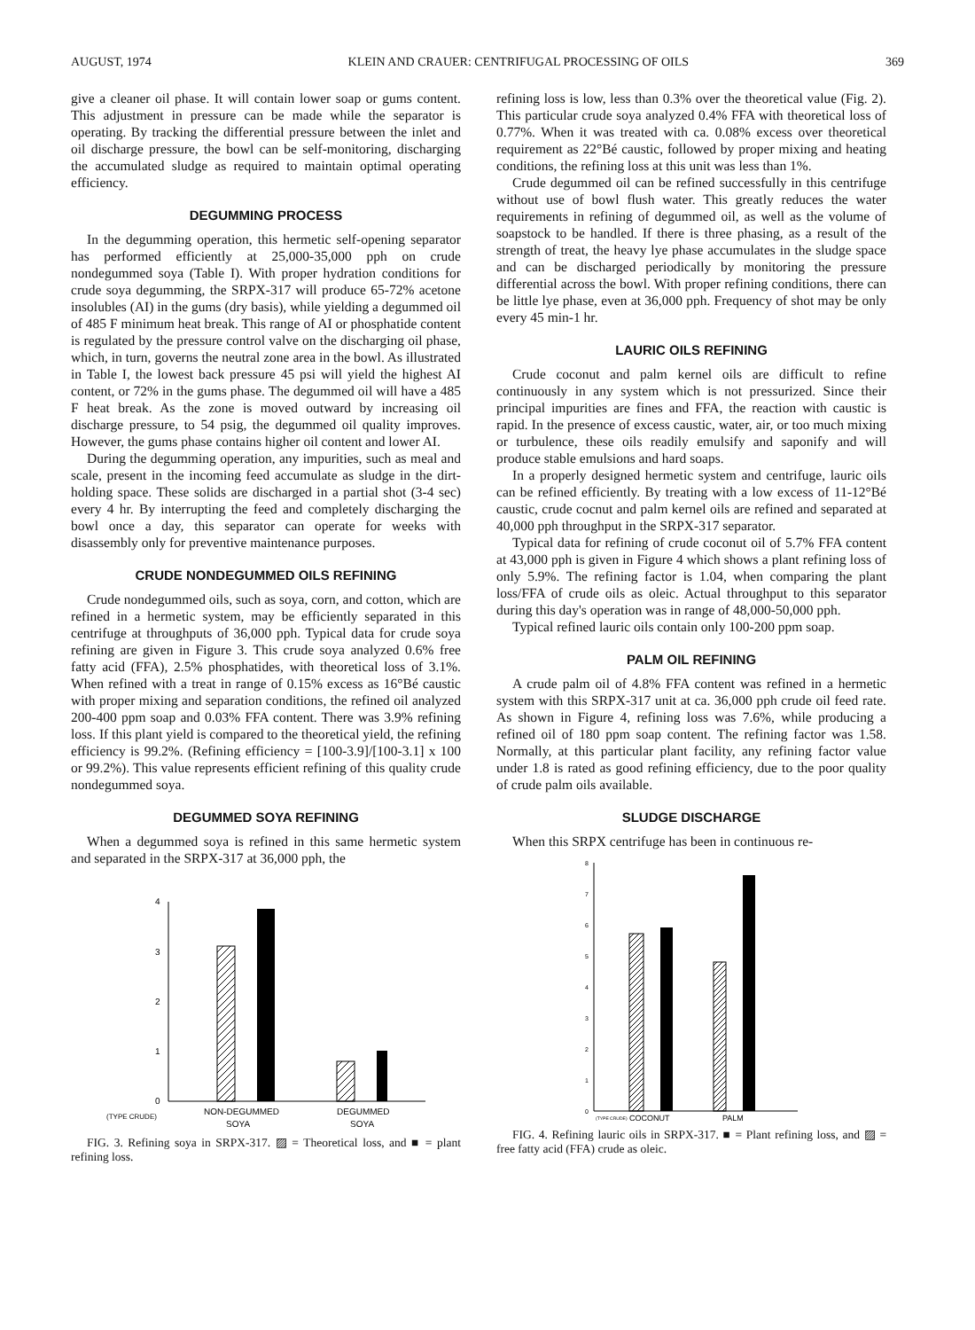AUGUST, 1974 KLEIN AND CRAUER: CENTRIFUGAL PROCESSING OF OILS 369
give a cleaner oil phase. It will contain lower soap or gums content. This adjustment in pressure can be made while the separator is operating. By tracking the differential pressure between the inlet and oil discharge pressure, the bowl can be self-monitoring, discharging the accumulated sludge as required to maintain optimal operating efficiency.
DEGUMMING PROCESS
In the degumming operation, this hermetic self-opening separator has performed efficiently at 25,000-35,000 pph on crude nondegummed soya (Table I). With proper hydration conditions for crude soya degumming, the SRPX-317 will produce 65-72% acetone insolubles (AI) in the gums (dry basis), while yielding a degummed oil of 485 F minimum heat break. This range of AI or phosphatide content is regulated by the pressure control valve on the discharging oil phase, which, in turn, governs the neutral zone area in the bowl. As illustrated in Table I, the lowest back pressure 45 psi will yield the highest AI content, or 72% in the gums phase. The degummed oil will have a 485 F heat break. As the zone is moved outward by increasing oil discharge pressure, to 54 psig, the degummed oil quality improves. However, the gums phase contains higher oil content and lower AI.
During the degumming operation, any impurities, such as meal and scale, present in the incoming feed accumulate as sludge in the dirt-holding space. These solids are discharged in a partial shot (3-4 sec) every 4 hr. By interrupting the feed and completely discharging the bowl once a day, this separator can operate for weeks with disassembly only for preventive maintenance purposes.
CRUDE NONDEGUMMED OILS REFINING
Crude nondegummed oils, such as soya, corn, and cotton, which are refined in a hermetic system, may be efficiently separated in this centrifuge at throughputs of 36,000 pph. Typical data for crude soya refining are given in Figure 3. This crude soya analyzed 0.6% free fatty acid (FFA), 2.5% phosphatides, with theoretical loss of 3.1%. When refined with a treat in range of 0.15% excess as 16°Bé caustic with proper mixing and separation conditions, the refined oil analyzed 200-400 ppm soap and 0.03% FFA content. There was 3.9% refining loss. If this plant yield is compared to the theoretical yield, the refining efficiency is 99.2%. (Refining efficiency = [100-3.9]/[100-3.1] x 100 or 99.2%). This value represents efficient refining of this quality crude nondegummed soya.
DEGUMMED SOYA REFINING
When a degummed soya is refined in this same hermetic system and separated in the SRPX-317 at 36,000 pph, the
4
3
2
1
0
(TYPE CRUDE)
NON-DEGUMMED
SOYA
DEGUMMED
SOYA
FIG. 3. Refining soya in SRPX-317. ▨ = Theoretical loss, and ■ = plant refining loss.
refining loss is low, less than 0.3% over the theoretical value (Fig. 2). This particular crude soya analyzed 0.4% FFA with theoretical loss of 0.77%. When it was treated with ca. 0.08% excess over theoretical requirement as 22°Bé caustic, followed by proper mixing and heating conditions, the refining loss at this unit was less than 1%.
Crude degummed oil can be refined successfully in this centrifuge without use of bowl flush water. This greatly reduces the water requirements in refining of degummed oil, as well as the volume of soapstock to be handled. If there is three phasing, as a result of the strength of treat, the heavy lye phase accumulates in the sludge space and can be discharged periodically by monitoring the pressure differential across the bowl. With proper refining conditions, there can be little lye phase, even at 36,000 pph. Frequency of shot may be only every 45 min-1 hr.
LAURIC OILS REFINING
Crude coconut and palm kernel oils are difficult to refine continuously in any system which is not pressurized. Since their principal impurities are fines and FFA, the reaction with caustic is rapid. In the presence of excess caustic, water, air, or too much mixing or turbulence, these oils readily emulsify and saponify and will produce stable emulsions and hard soaps.
In a properly designed hermetic system and centrifuge, lauric oils can be refined efficiently. By treating with a low excess of 11-12°Bé caustic, crude cocnut and palm kernel oils are refined and separated at 40,000 pph throughput in the SRPX-317 separator.
Typical data for refining of crude coconut oil of 5.7% FFA content at 43,000 pph is given in Figure 4 which shows a plant refining loss of only 5.9%. The refining factor is 1.04, when comparing the plant loss/FFA of crude oils as oleic. Actual throughput to this separator during this day's operation was in range of 48,000-50,000 pph.
Typical refined lauric oils contain only 100-200 ppm soap.
PALM OIL REFINING
A crude palm oil of 4.8% FFA content was refined in a hermetic system with this SRPX-317 unit at ca. 36,000 pph crude oil feed rate. As shown in Figure 4, refining loss was 7.6%, while producing a refined oil of 180 ppm soap content. The refining factor was 1.58. Normally, at this particular plant facility, any refining factor value under 1.8 is rated as good refining efficiency, due to the poor quality of crude palm oils available.
SLUDGE DISCHARGE
When this SRPX centrifuge has been in continuous re-
8
7
6
5
4
3
2
1
0
(TYPE CRUDE)
COCONUT
PALM
FIG. 4. Refining lauric oils in SRPX-317. ■ = Plant refining loss, and ▨ = free fatty acid (FFA) crude as oleic.